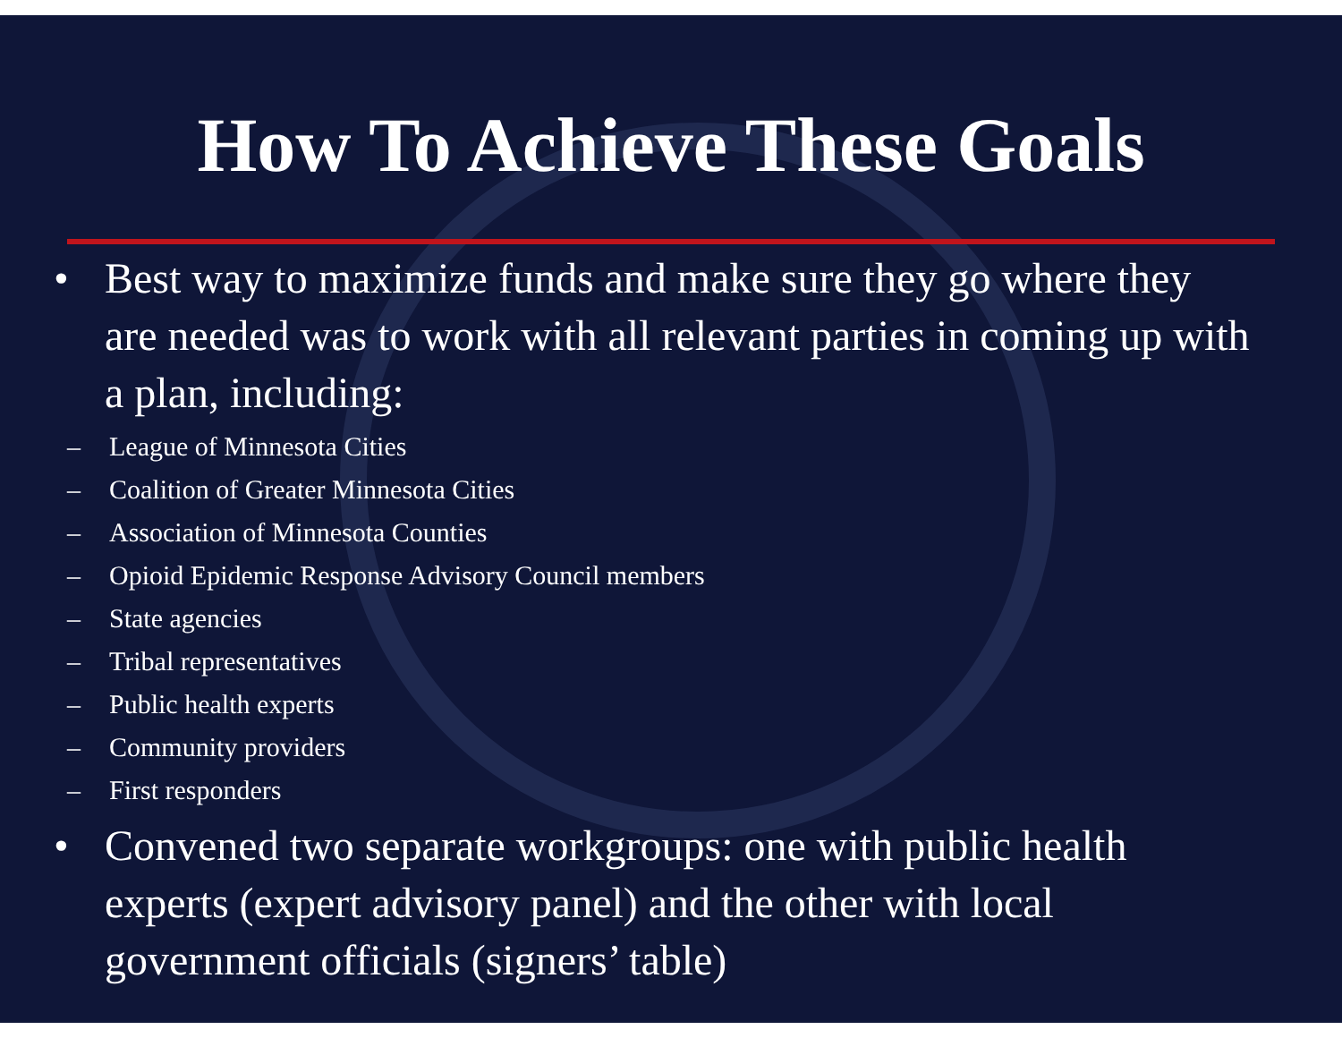How To Achieve These Goals
• Best way to maximize funds and make sure they go where they are needed was to work with all relevant parties in coming up with a plan, including:
– League of Minnesota Cities
– Coalition of Greater Minnesota Cities
– Association of Minnesota Counties
– Opioid Epidemic Response Advisory Council members
– State agencies
– Tribal representatives
– Public health experts
– Community providers
– First responders
• Convened two separate workgroups: one with public health experts (expert advisory panel) and the other with local government officials (signers’ table)